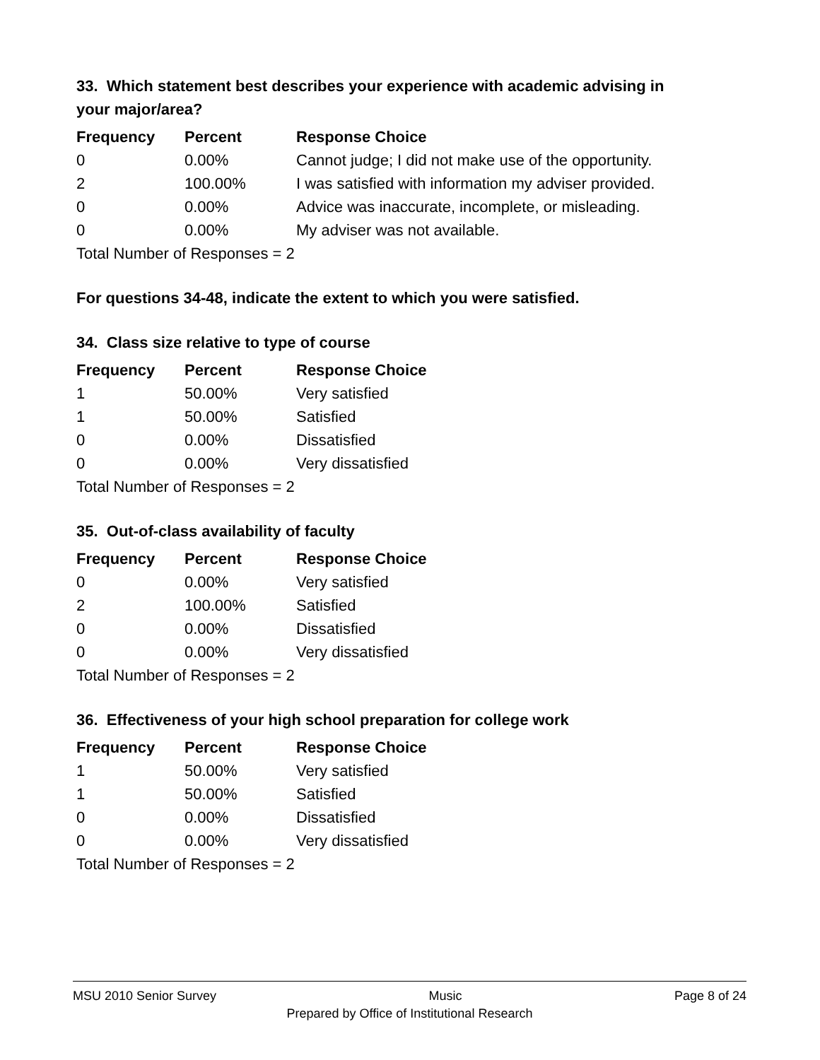33. Which statement best describes your experience with academic advising in your major/area?
| Frequency | Percent | Response Choice |
| --- | --- | --- |
| 0 | 0.00% | Cannot judge; I did not make use of the opportunity. |
| 2 | 100.00% | I was satisfied with information my adviser provided. |
| 0 | 0.00% | Advice was inaccurate, incomplete, or misleading. |
| 0 | 0.00% | My adviser was not available. |
| Total Number of Responses = 2 | | |
For questions 34-48, indicate the extent to which you were satisfied.
34. Class size relative to type of course
| Frequency | Percent | Response Choice |
| --- | --- | --- |
| 1 | 50.00% | Very satisfied |
| 1 | 50.00% | Satisfied |
| 0 | 0.00% | Dissatisfied |
| 0 | 0.00% | Very dissatisfied |
| Total Number of Responses = 2 | | |
35. Out-of-class availability of faculty
| Frequency | Percent | Response Choice |
| --- | --- | --- |
| 0 | 0.00% | Very satisfied |
| 2 | 100.00% | Satisfied |
| 0 | 0.00% | Dissatisfied |
| 0 | 0.00% | Very dissatisfied |
| Total Number of Responses = 2 | | |
36. Effectiveness of your high school preparation for college work
| Frequency | Percent | Response Choice |
| --- | --- | --- |
| 1 | 50.00% | Very satisfied |
| 1 | 50.00% | Satisfied |
| 0 | 0.00% | Dissatisfied |
| 0 | 0.00% | Very dissatisfied |
| Total Number of Responses = 2 | | |
MSU 2010 Senior Survey Music Page 8 of 24
Prepared by Office of Institutional Research